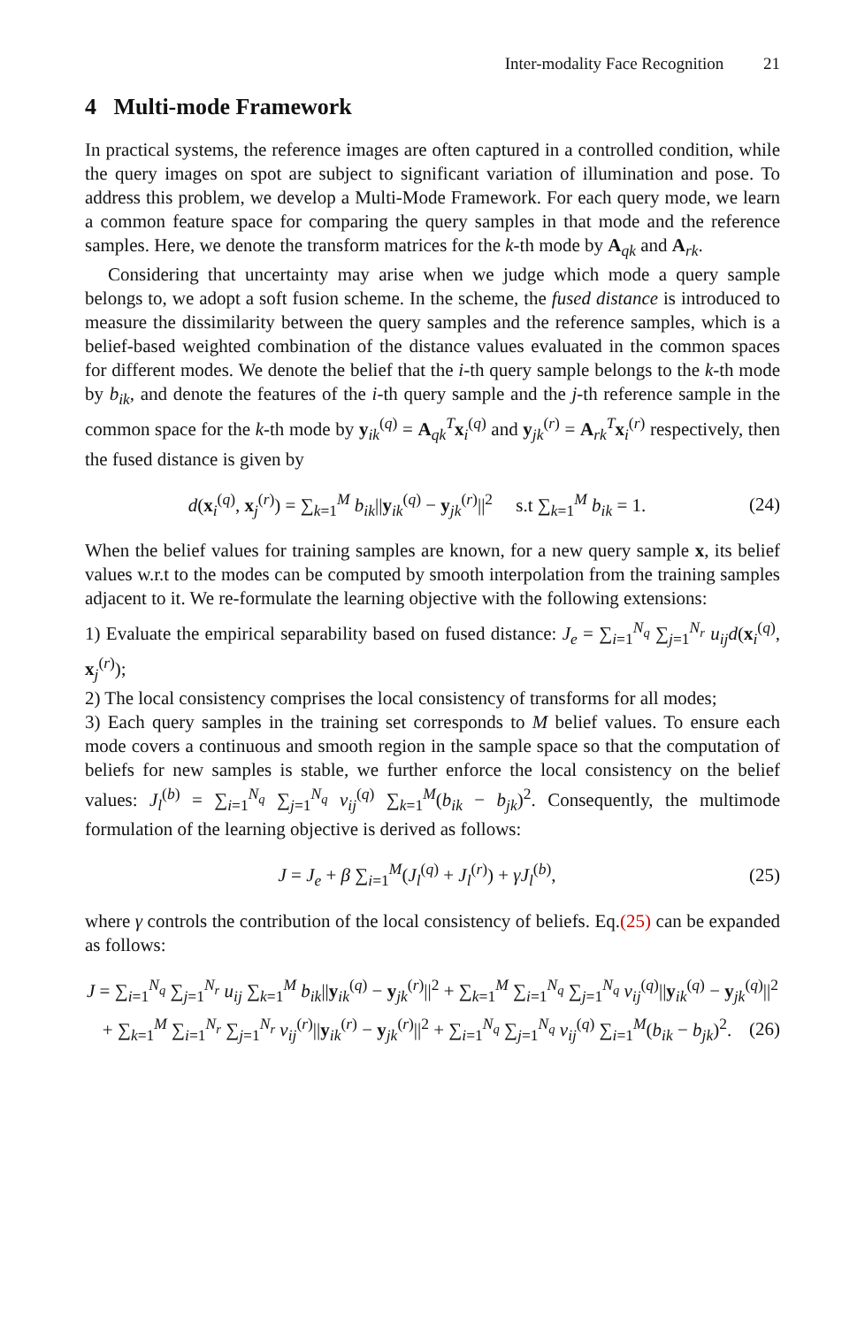Inter-modality Face Recognition 21
4 Multi-mode Framework
In practical systems, the reference images are often captured in a controlled condition, while the query images on spot are subject to significant variation of illumination and pose. To address this problem, we develop a Multi-Mode Framework. For each query mode, we learn a common feature space for comparing the query samples in that mode and the reference samples. Here, we denote the transform matrices for the k-th mode by A<sub>qk</sub> and A<sub>rk</sub>.
Considering that uncertainty may arise when we judge which mode a query sample belongs to, we adopt a soft fusion scheme. In the scheme, the fused distance is introduced to measure the dissimilarity between the query samples and the reference samples, which is a belief-based weighted combination of the distance values evaluated in the common spaces for different modes. We denote the belief that the i-th query sample belongs to the k-th mode by b<sub>ik</sub>, and denote the features of the i-th query sample and the j-th reference sample in the common space for the k-th mode by y<sub>ik</sub><sup>(q)</sup> = A<sub>qk</sub><sup>T</sup>x<sub>i</sub><sup>(q)</sup> and y<sub>jk</sub><sup>(r)</sup> = A<sub>rk</sub><sup>T</sup>x<sub>i</sub><sup>(r)</sup> respectively, then the fused distance is given by
d(x<sub>i</sub><sup>(q)</sup>, x<sub>j</sub><sup>(r)</sup>) = ∑<sub>k=1</sub><sup>M</sup> b<sub>ik</sub>||y<sub>ik</sub><sup>(q)</sup> − y<sub>jk</sub><sup>(r)</sup>||<sup>2</sup> s.t ∑<sub>k=1</sub><sup>M</sup> b<sub>ik</sub> = 1.
(24)
When the belief values for training samples are known, for a new query sample x, its belief values w.r.t to the modes can be computed by smooth interpolation from the training samples adjacent to it. We re-formulate the learning objective with the following extensions:
1) Evaluate the empirical separability based on fused distance: J<sub>e</sub> = ∑<sub>i=1</sub><sup>N<sub>q</sub></sup> ∑<sub>j=1</sub><sup>N<sub>r</sub></sup> u<sub>ij</sub>d(x<sub>i</sub><sup>(q)</sup>, x<sub>j</sub><sup>(r)</sup>);
2) The local consistency comprises the local consistency of transforms for all modes;
3) Each query samples in the training set corresponds to M belief values. To ensure each mode covers a continuous and smooth region in the sample space so that the computation of beliefs for new samples is stable, we further enforce the local consistency on the belief values: J<sub>l</sub><sup>(b)</sup> = ∑<sub>i=1</sub><sup>N<sub>q</sub></sup> ∑<sub>j=1</sub><sup>N<sub>q</sub></sup> v<sub>ij</sub><sup>(q)</sup> ∑<sub>k=1</sub><sup>M</sup>(b<sub>ik</sub> − b<sub>jk</sub>)<sup>2</sup>. Consequently, the multimode formulation of the learning objective is derived as follows:
J = J<sub>e</sub> + β ∑<sub>i=1</sub><sup>M</sup>(J<sub>l</sub><sup>(q)</sup> + J<sub>l</sub><sup>(r)</sup>) + γJ<sub>l</sub><sup>(b)</sup>,
(25)
where γ controls the contribution of the local consistency of beliefs. Eq.(25) can be expanded as follows:
J = ∑<sub>i=1</sub><sup>N<sub>q</sub></sup> ∑<sub>j=1</sub><sup>N<sub>r</sub></sup> u<sub>ij</sub> ∑<sub>k=1</sub><sup>M</sup> b<sub>ik</sub>||y<sub>ik</sub><sup>(q)</sup> − y<sub>jk</sub><sup>(r)</sup>||<sup>2</sup> + ∑<sub>k=1</sub><sup>M</sup> ∑<sub>i=1</sub><sup>N<sub>q</sub></sup> ∑<sub>j=1</sub><sup>N<sub>q</sub></sup> v<sub>ij</sub><sup>(q)</sup>||y<sub>ik</sub><sup>(q)</sup> − y<sub>jk</sub><sup>(q)</sup>||<sup>2</sup>
+ ∑<sub>k=1</sub><sup>M</sup> ∑<sub>i=1</sub><sup>N<sub>r</sub></sup> ∑<sub>j=1</sub><sup>N<sub>r</sub></sup> v<sub>ij</sub><sup>(r)</sup>||y<sub>ik</sub><sup>(r)</sup> − y<sub>jk</sub><sup>(r)</sup>||<sup>2</sup> + ∑<sub>i=1</sub><sup>N<sub>q</sub></sup> ∑<sub>j=1</sub><sup>N<sub>q</sub></sup> v<sub>ij</sub><sup>(q)</sup> ∑<sub>i=1</sub><sup>M</sup>(b<sub>ik</sub> − b<sub>jk</sub>)<sup>2</sup>.
(26)